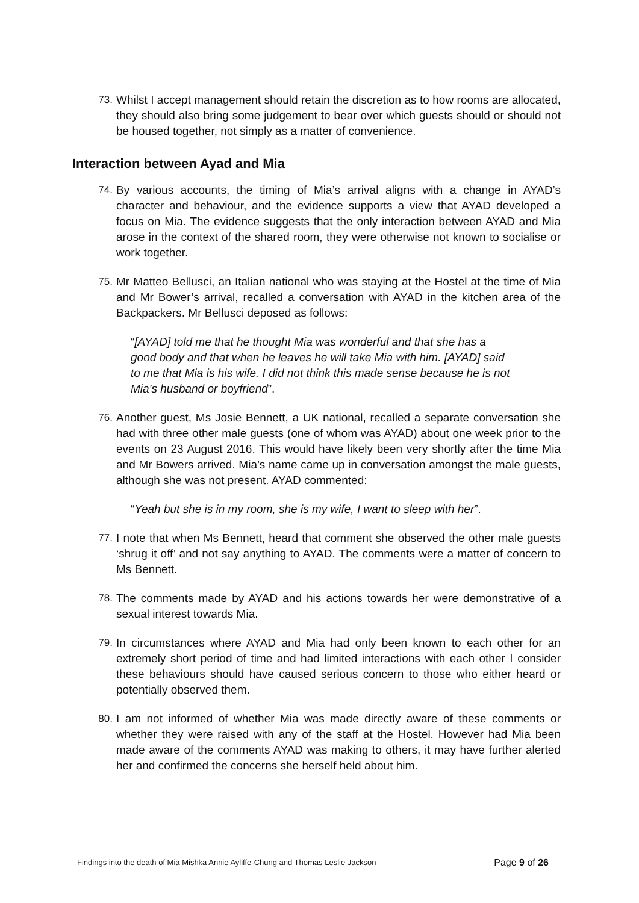73. Whilst I accept management should retain the discretion as to how rooms are allocated, they should also bring some judgement to bear over which guests should or should not be housed together, not simply as a matter of convenience.
Interaction between Ayad and Mia
74. By various accounts, the timing of Mia’s arrival aligns with a change in AYAD’s character and behaviour, and the evidence supports a view that AYAD developed a focus on Mia. The evidence suggests that the only interaction between AYAD and Mia arose in the context of the shared room, they were otherwise not known to socialise or work together.
75. Mr Matteo Bellusci, an Italian national who was staying at the Hostel at the time of Mia and Mr Bower’s arrival, recalled a conversation with AYAD in the kitchen area of the Backpackers. Mr Bellusci deposed as follows:
“[AYAD] told me that he thought Mia was wonderful and that she has a good body and that when he leaves he will take Mia with him. [AYAD] said to me that Mia is his wife. I did not think this made sense because he is not Mia’s husband or boyfriend”.
76. Another guest, Ms Josie Bennett, a UK national, recalled a separate conversation she had with three other male guests (one of whom was AYAD) about one week prior to the events on 23 August 2016. This would have likely been very shortly after the time Mia and Mr Bowers arrived. Mia’s name came up in conversation amongst the male guests, although she was not present. AYAD commented:
“Yeah but she is in my room, she is my wife, I want to sleep with her”.
77. I note that when Ms Bennett, heard that comment she observed the other male guests ‘shrug it off’ and not say anything to AYAD. The comments were a matter of concern to Ms Bennett.
78. The comments made by AYAD and his actions towards her were demonstrative of a sexual interest towards Mia.
79. In circumstances where AYAD and Mia had only been known to each other for an extremely short period of time and had limited interactions with each other I consider these behaviours should have caused serious concern to those who either heard or potentially observed them.
80. I am not informed of whether Mia was made directly aware of these comments or whether they were raised with any of the staff at the Hostel. However had Mia been made aware of the comments AYAD was making to others, it may have further alerted her and confirmed the concerns she herself held about him.
Findings into the death of Mia Mishka Annie Ayliffe-Chung and Thomas Leslie Jackson
Page 9 of 26